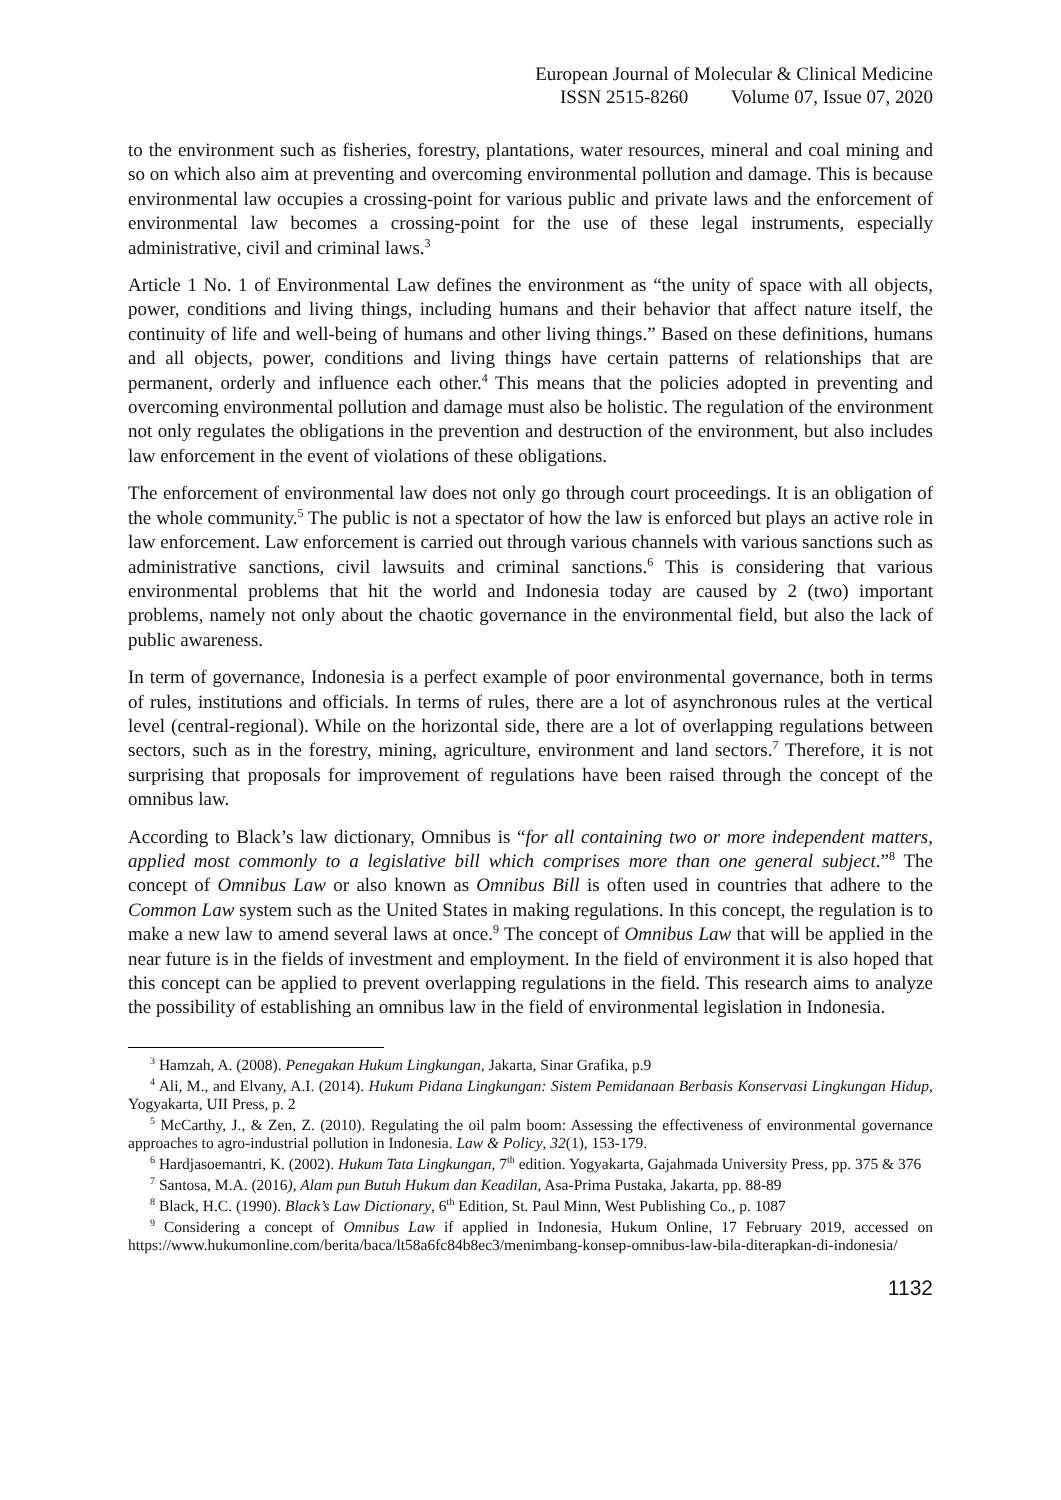European Journal of Molecular & Clinical Medicine
ISSN 2515-8260 Volume 07, Issue 07, 2020
to the environment such as fisheries, forestry, plantations, water resources, mineral and coal mining and so on which also aim at preventing and overcoming environmental pollution and damage. This is because environmental law occupies a crossing-point for various public and private laws and the enforcement of environmental law becomes a crossing-point for the use of these legal instruments, especially administrative, civil and criminal laws.<sup>3</sup>
Article 1 No. 1 of Environmental Law defines the environment as “the unity of space with all objects, power, conditions and living things, including humans and their behavior that affect nature itself, the continuity of life and well-being of humans and other living things.” Based on these definitions, humans and all objects, power, conditions and living things have certain patterns of relationships that are permanent, orderly and influence each other.<sup>4</sup> This means that the policies adopted in preventing and overcoming environmental pollution and damage must also be holistic. The regulation of the environment not only regulates the obligations in the prevention and destruction of the environment, but also includes law enforcement in the event of violations of these obligations.
The enforcement of environmental law does not only go through court proceedings. It is an obligation of the whole community.<sup>5</sup> The public is not a spectator of how the law is enforced but plays an active role in law enforcement. Law enforcement is carried out through various channels with various sanctions such as administrative sanctions, civil lawsuits and criminal sanctions.<sup>6</sup> This is considering that various environmental problems that hit the world and Indonesia today are caused by 2 (two) important problems, namely not only about the chaotic governance in the environmental field, but also the lack of public awareness.
In term of governance, Indonesia is a perfect example of poor environmental governance, both in terms of rules, institutions and officials. In terms of rules, there are a lot of asynchronous rules at the vertical level (central-regional). While on the horizontal side, there are a lot of overlapping regulations between sectors, such as in the forestry, mining, agriculture, environment and land sectors.<sup>7</sup> Therefore, it is not surprising that proposals for improvement of regulations have been raised through the concept of the omnibus law.
According to Black’s law dictionary, Omnibus is “for all containing two or more independent matters, applied most commonly to a legislative bill which comprises more than one general subject.”<sup>8</sup> The concept of Omnibus Law or also known as Omnibus Bill is often used in countries that adhere to the Common Law system such as the United States in making regulations. In this concept, the regulation is to make a new law to amend several laws at once.<sup>9</sup> The concept of Omnibus Law that will be applied in the near future is in the fields of investment and employment. In the field of environment it is also hoped that this concept can be applied to prevent overlapping regulations in the field. This research aims to analyze the possibility of establishing an omnibus law in the field of environmental legislation in Indonesia.
<sup>3</sup> Hamzah, A. (2008). Penegakan Hukum Lingkungan, Jakarta, Sinar Grafika, p.9
<sup>4</sup> Ali, M., and Elvany, A.I. (2014). Hukum Pidana Lingkungan: Sistem Pemidanaan Berbasis Konservasi Lingkungan Hidup, Yogyakarta, UII Press, p. 2
<sup>5</sup> McCarthy, J., & Zen, Z. (2010). Regulating the oil palm boom: Assessing the effectiveness of environmental governance approaches to agro‐industrial pollution in Indonesia. Law & Policy, 32(1), 153-179.
<sup>6</sup> Hardjasoemantri, K. (2002). Hukum Tata Lingkungan, 7<sup>th</sup> edition. Yogyakarta, Gajahmada University Press, pp. 375 & 376
<sup>7</sup> Santosa, M.A. (2016), Alam pun Butuh Hukum dan Keadilan, Asa-Prima Pustaka, Jakarta, pp. 88-89
<sup>8</sup> Black, H.C. (1990). Black’s Law Dictionary, 6<sup>th</sup> Edition, St. Paul Minn, West Publishing Co., p. 1087
<sup>9</sup> Considering a concept of Omnibus Law if applied in Indonesia, Hukum Online, 17 February 2019, accessed on https://www.hukumonline.com/berita/baca/lt58a6fc84b8ec3/menimbang-konsep-omnibus-law-bila-diterapkan-di-indonesia/
1132